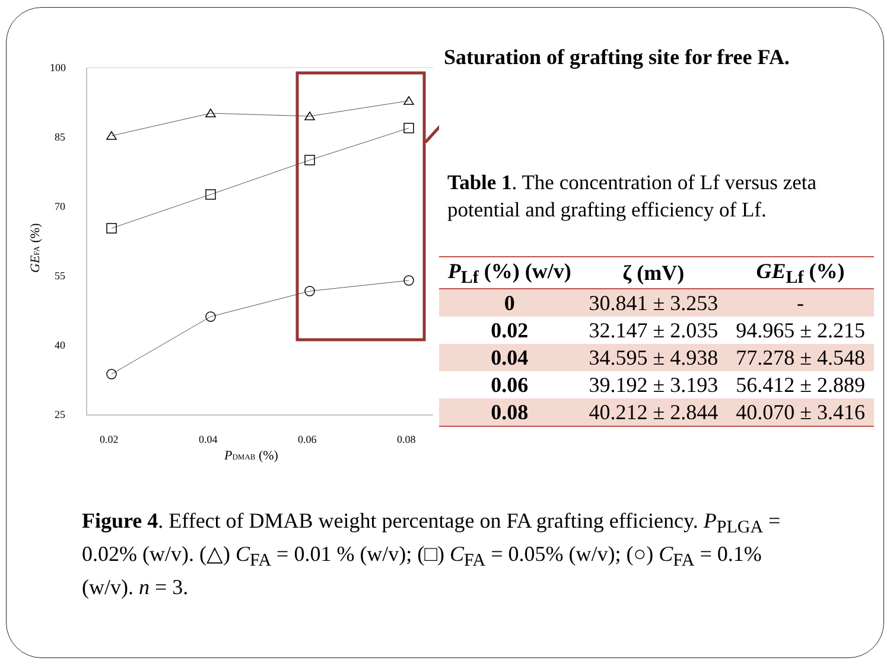100
85
70
55
40
25
0.02
0.04
0.06
0.08
PDMAB (%)
GEFA (%)
Saturation of grafting site for free FA.
Table 1. The concentration of Lf versus zeta potential and grafting efficiency of Lf.
| P<sub>Lf</sub> (%) (w/v) | ζ (mV) | GE<sub>Lf</sub> (%) |
| --- | --- | --- |
| 0 | 30.841 ± 3.253 | - |
| 0.02 | 32.147 ± 2.035 | 94.965 ± 2.215 |
| 0.04 | 34.595 ± 4.938 | 77.278 ± 4.548 |
| 0.06 | 39.192 ± 3.193 | 56.412 ± 2.889 |
| 0.08 | 40.212 ± 2.844 | 40.070 ± 3.416 |
Figure 4. Effect of DMAB weight percentage on FA grafting efficiency. P<sub>PLGA</sub> = 0.02% (w/v). (△) C<sub>FA</sub> = 0.01 % (w/v); (□) C<sub>FA</sub> = 0.05% (w/v); (○) C<sub>FA</sub> = 0.1% (w/v). n = 3.